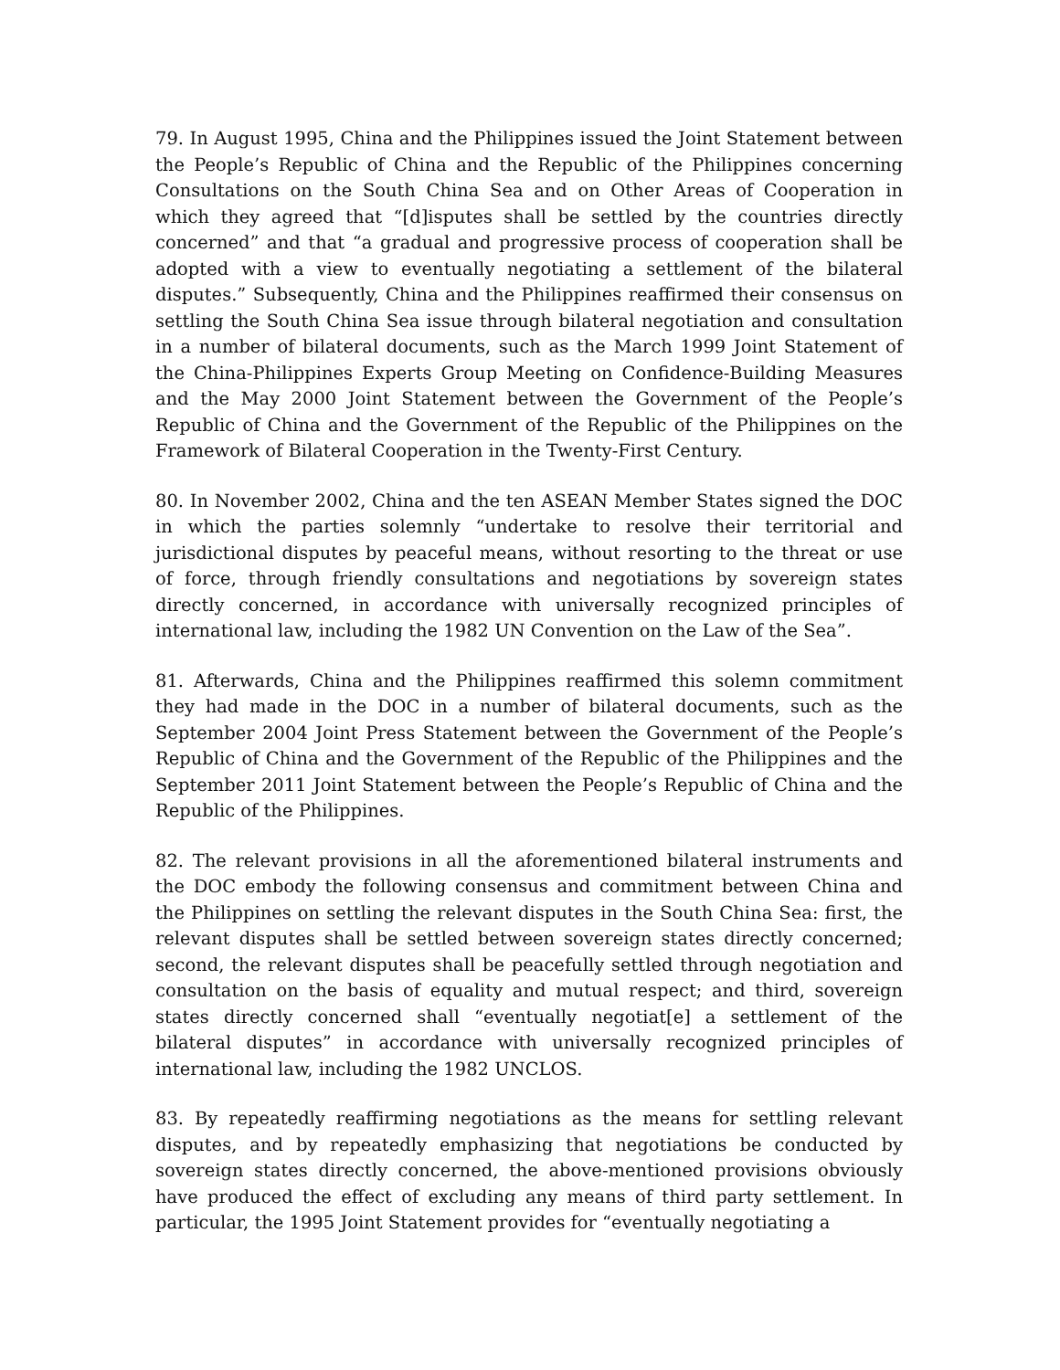79. In August 1995, China and the Philippines issued the Joint Statement between the People’s Republic of China and the Republic of the Philippines concerning Consultations on the South China Sea and on Other Areas of Cooperation in which they agreed that “[d]isputes shall be settled by the countries directly concerned” and that “a gradual and progressive process of cooperation shall be adopted with a view to eventually negotiating a settlement of the bilateral disputes.” Subsequently, China and the Philippines reaffirmed their consensus on settling the South China Sea issue through bilateral negotiation and consultation in a number of bilateral documents, such as the March 1999 Joint Statement of the China-Philippines Experts Group Meeting on Confidence-Building Measures and the May 2000 Joint Statement between the Government of the People’s Republic of China and the Government of the Republic of the Philippines on the Framework of Bilateral Cooperation in the Twenty-First Century.
80. In November 2002, China and the ten ASEAN Member States signed the DOC in which the parties solemnly “undertake to resolve their territorial and jurisdictional disputes by peaceful means, without resorting to the threat or use of force, through friendly consultations and negotiations by sovereign states directly concerned, in accordance with universally recognized principles of international law, including the 1982 UN Convention on the Law of the Sea”.
81. Afterwards, China and the Philippines reaffirmed this solemn commitment they had made in the DOC in a number of bilateral documents, such as the September 2004 Joint Press Statement between the Government of the People’s Republic of China and the Government of the Republic of the Philippines and the September 2011 Joint Statement between the People’s Republic of China and the Republic of the Philippines.
82. The relevant provisions in all the aforementioned bilateral instruments and the DOC embody the following consensus and commitment between China and the Philippines on settling the relevant disputes in the South China Sea: first, the relevant disputes shall be settled between sovereign states directly concerned; second, the relevant disputes shall be peacefully settled through negotiation and consultation on the basis of equality and mutual respect; and third, sovereign states directly concerned shall “eventually negotiat[e] a settlement of the bilateral disputes” in accordance with universally recognized principles of international law, including the 1982 UNCLOS.
83. By repeatedly reaffirming negotiations as the means for settling relevant disputes, and by repeatedly emphasizing that negotiations be conducted by sovereign states directly concerned, the above-mentioned provisions obviously have produced the effect of excluding any means of third party settlement. In particular, the 1995 Joint Statement provides for “eventually negotiating a